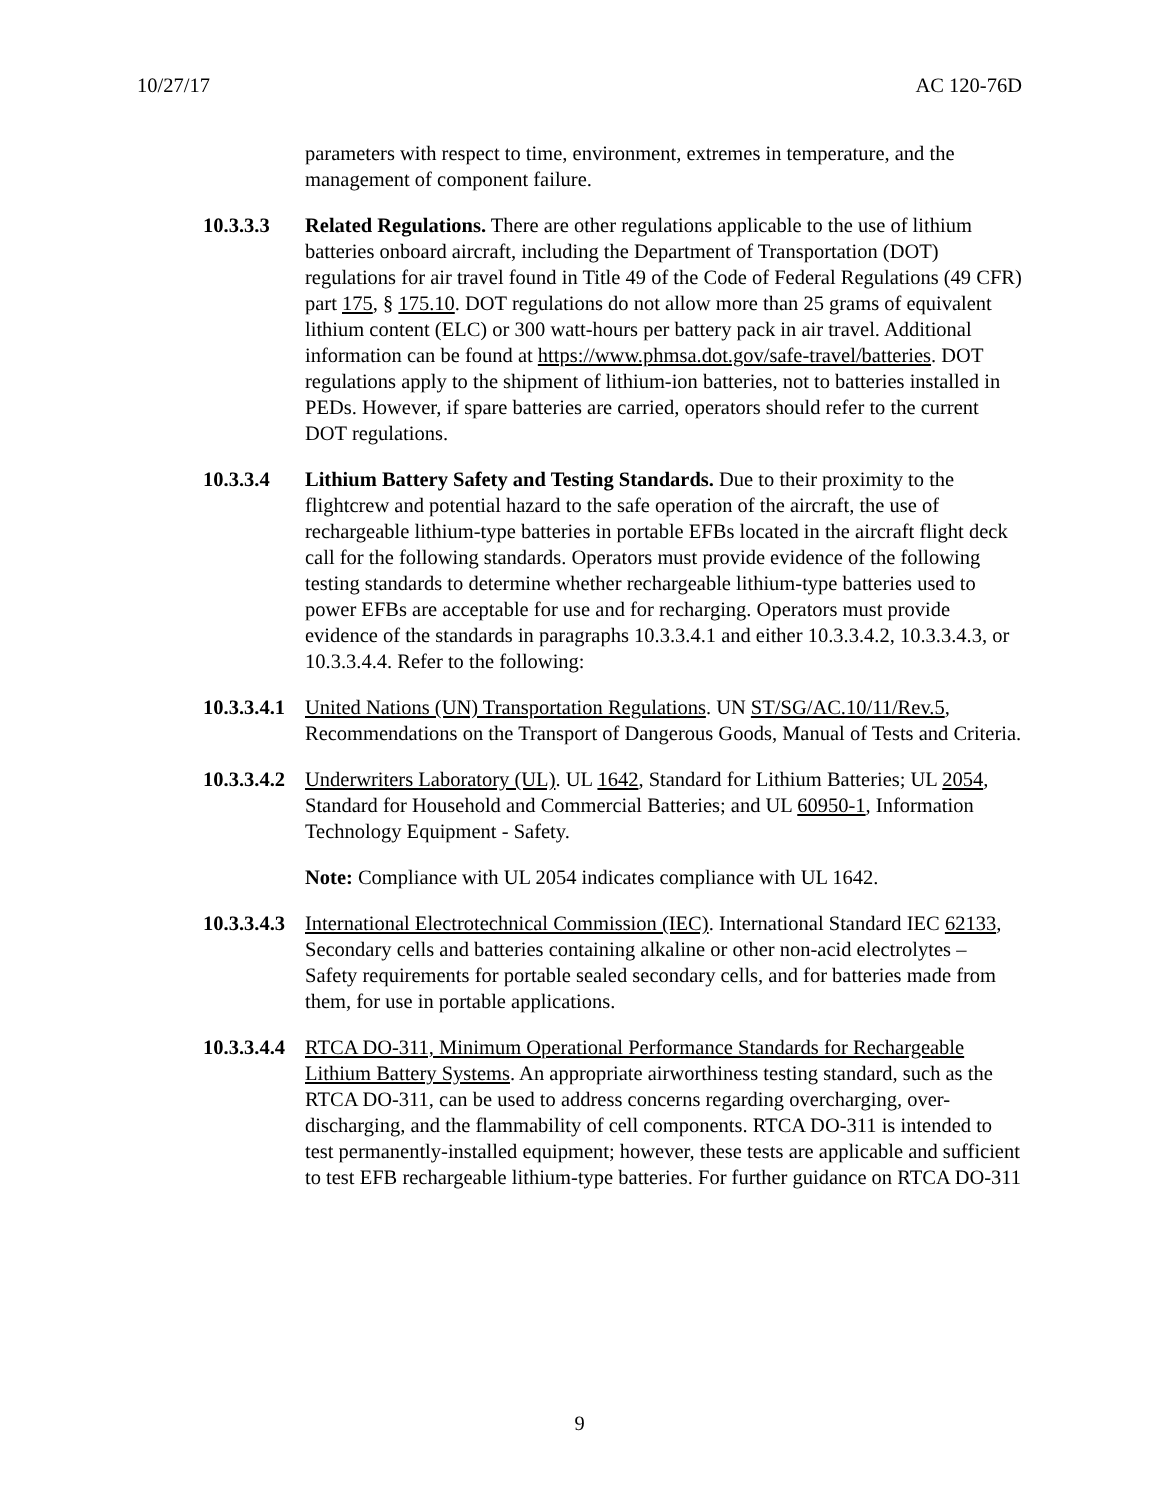10/27/17 AC 120-76D
parameters with respect to time, environment, extremes in temperature, and the management of component failure.
10.3.3.3 Related Regulations. There are other regulations applicable to the use of lithium batteries onboard aircraft, including the Department of Transportation (DOT) regulations for air travel found in Title 49 of the Code of Federal Regulations (49 CFR) part 175, § 175.10. DOT regulations do not allow more than 25 grams of equivalent lithium content (ELC) or 300 watt-hours per battery pack in air travel. Additional information can be found at https://www.phmsa.dot.gov/safe-travel/batteries. DOT regulations apply to the shipment of lithium-ion batteries, not to batteries installed in PEDs. However, if spare batteries are carried, operators should refer to the current DOT regulations.
10.3.3.4 Lithium Battery Safety and Testing Standards. Due to their proximity to the flightcrew and potential hazard to the safe operation of the aircraft, the use of rechargeable lithium-type batteries in portable EFBs located in the aircraft flight deck call for the following standards. Operators must provide evidence of the following testing standards to determine whether rechargeable lithium-type batteries used to power EFBs are acceptable for use and for recharging. Operators must provide evidence of the standards in paragraphs 10.3.3.4.1 and either 10.3.3.4.2, 10.3.3.4.3, or 10.3.3.4.4. Refer to the following:
10.3.3.4.1
United Nations (UN) Transportation Regulations. UN ST/SG/AC.10/11/Rev.5, Recommendations on the Transport of Dangerous Goods, Manual of Tests and Criteria.
10.3.3.4.2
Underwriters Laboratory (UL). UL 1642, Standard for Lithium Batteries; UL 2054, Standard for Household and Commercial Batteries; and UL 60950-1, Information Technology Equipment - Safety.
Note: Compliance with UL 2054 indicates compliance with UL 1642.
10.3.3.4.3
International Electrotechnical Commission (IEC). International Standard IEC 62133, Secondary cells and batteries containing alkaline or other non-acid electrolytes – Safety requirements for portable sealed secondary cells, and for batteries made from them, for use in portable applications.
10.3.3.4.4
RTCA DO-311, Minimum Operational Performance Standards for Rechargeable Lithium Battery Systems. An appropriate airworthiness testing standard, such as the RTCA DO-311, can be used to address concerns regarding overcharging, over-discharging, and the flammability of cell components. RTCA DO-311 is intended to test permanently-installed equipment; however, these tests are applicable and sufficient to test EFB rechargeable lithium-type batteries. For further guidance on RTCA DO-311
9